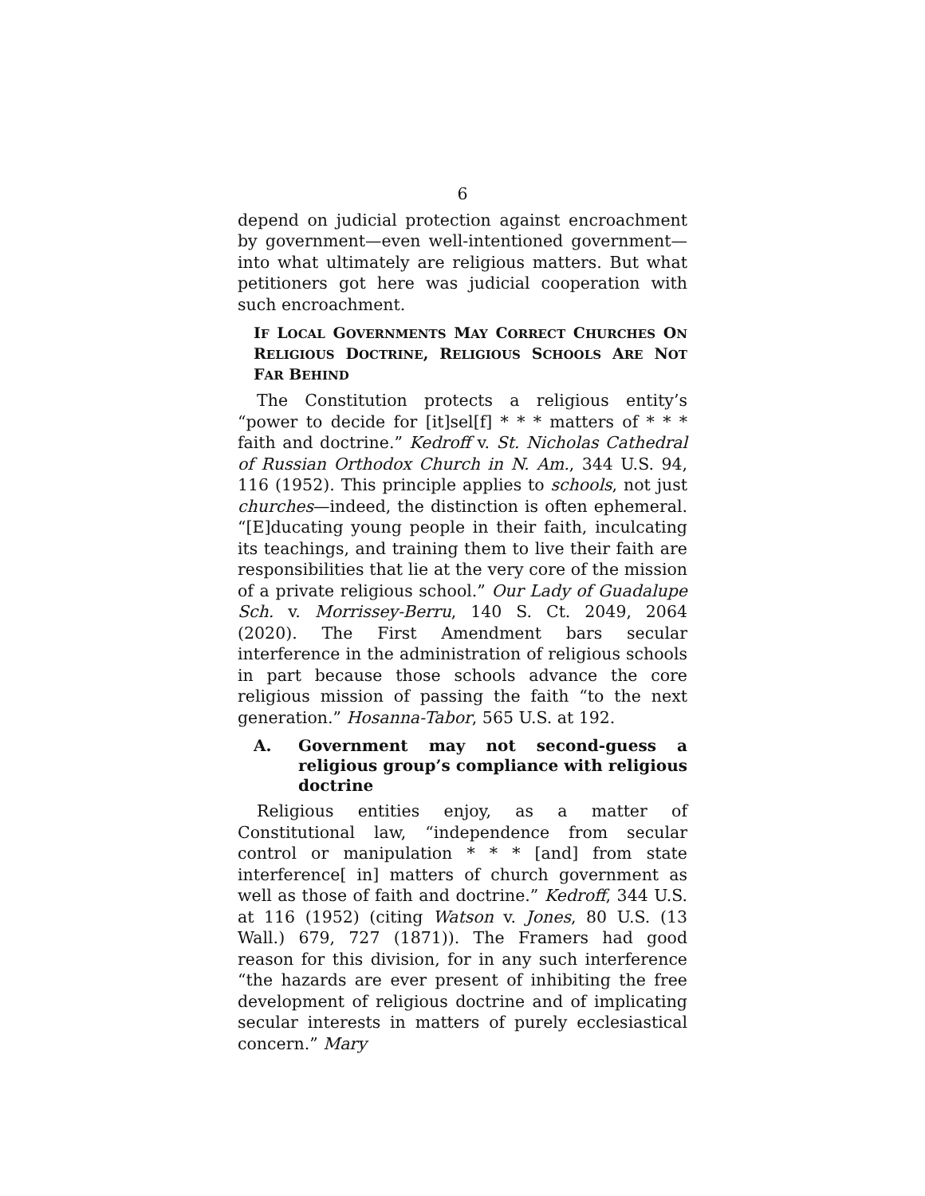6
depend on judicial protection against encroachment by government—even well-intentioned government—into what ultimately are religious matters. But what petitioners got here was judicial cooperation with such encroachment.
IF LOCAL GOVERNMENTS MAY CORRECT CHURCHES ON RELIGIOUS DOCTRINE, RELIGIOUS SCHOOLS ARE NOT FAR BEHIND
The Constitution protects a religious entity’s “power to decide for [it]sel[f] * * * matters of * * * faith and doctrine.” Kedroff v. St. Nicholas Cathedral of Russian Orthodox Church in N. Am., 344 U.S. 94, 116 (1952). This principle applies to schools, not just churches—indeed, the distinction is often ephemeral. “[E]ducating young people in their faith, inculcating its teachings, and training them to live their faith are responsibilities that lie at the very core of the mission of a private religious school.” Our Lady of Guadalupe Sch. v. Morrissey-Berru, 140 S. Ct. 2049, 2064 (2020). The First Amendment bars secular interference in the administration of religious schools in part because those schools advance the core religious mission of passing the faith “to the next generation.” Hosanna-Tabor, 565 U.S. at 192.
A. Government may not second-guess a religious group’s compliance with religious doctrine
Religious entities enjoy, as a matter of Constitutional law, “independence from secular control or manipulation * * * [and] from state interference[ in] matters of church government as well as those of faith and doctrine.” Kedroff, 344 U.S. at 116 (1952) (citing Watson v. Jones, 80 U.S. (13 Wall.) 679, 727 (1871)). The Framers had good reason for this division, for in any such interference “the hazards are ever present of inhibiting the free development of religious doctrine and of implicating secular interests in matters of purely ecclesiastical concern.” Mary